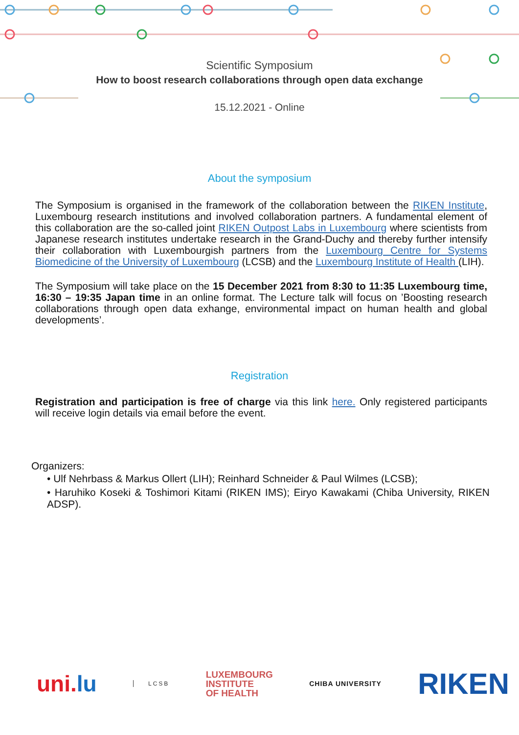Scientific Symposium
How to boost research collaborations through open data exchange
15.12.2021 - Online
About the symposium
The Symposium is organised in the framework of the collaboration between the RIKEN Institute, Luxembourg research institutions and involved collaboration partners. A fundamental element of this collaboration are the so-called joint RIKEN Outpost Labs in Luxembourg where scientists from Japanese research institutes undertake research in the Grand-Duchy and thereby further intensify their collaboration with Luxembourgish partners from the Luxembourg Centre for Systems Biomedicine of the University of Luxembourg (LCSB) and the Luxembourg Institute of Health (LIH).
The Symposium will take place on the 15 December 2021 from 8:30 to 11:35 Luxembourg time, 16:30 – 19:35 Japan time in an online format. The Lecture talk will focus on ’Boosting research collaborations through open data exhange, environmental impact on human health and global developments’.
Registration
Registration and participation is free of charge via this link here. Only registered participants will receive login details via email before the event.
Organizers:
• Ulf Nehrbass & Markus Ollert (LIH); Reinhard Schneider & Paul Wilmes (LCSB);
• Haruhiko Koseki & Toshimori Kitami (RIKEN IMS); Eiryo Kawakami (Chiba University, RIKEN ADSP).
uni.lu
LCSB
LUXEMBOURG
INSTITUTE
OF HEALTH
CHIBA UNIVERSITY
RIKEN